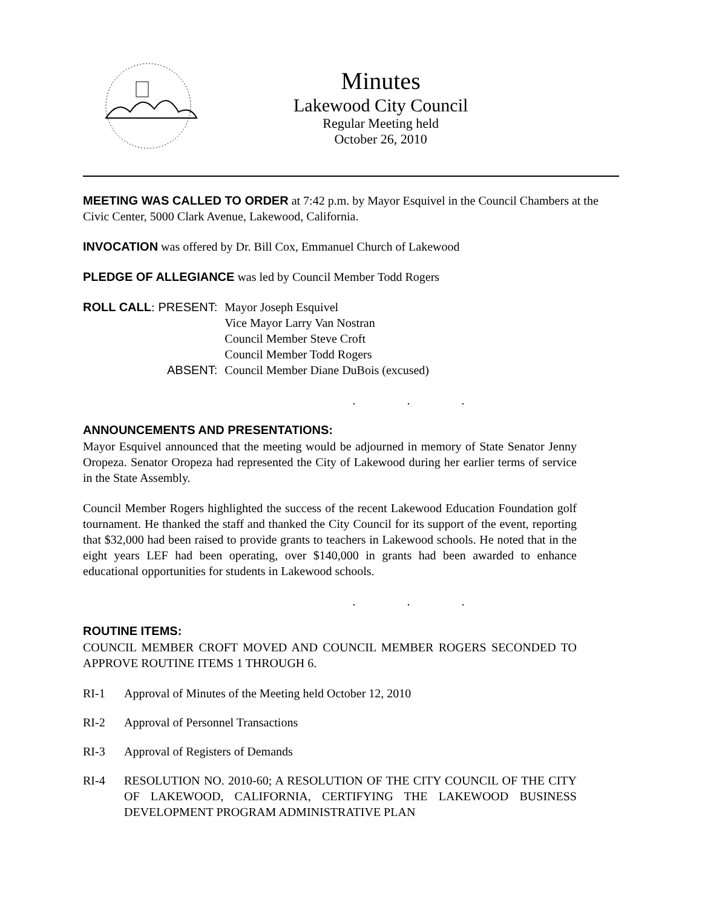Minutes
Lakewood City Council
Regular Meeting held
October 26, 2010
MEETING WAS CALLED TO ORDER at 7:42 p.m. by Mayor Esquivel in the Council Chambers at the Civic Center, 5000 Clark Avenue, Lakewood, California.
INVOCATION was offered by Dr. Bill Cox, Emmanuel Church of Lakewood
PLEDGE OF ALLEGIANCE was led by Council Member Todd Rogers
| ROLL CALL : | PRESENT: | Mayor Joseph Esquivel |
| | | Vice Mayor Larry Van Nostran |
| | | Council Member Steve Croft |
| | | Council Member Todd Rogers |
| | ABSENT: | Council Member Diane DuBois (excused) |
. . .
ANNOUNCEMENTS AND PRESENTATIONS:
Mayor Esquivel announced that the meeting would be adjourned in memory of State Senator Jenny Oropeza. Senator Oropeza had represented the City of Lakewood during her earlier terms of service in the State Assembly.
Council Member Rogers highlighted the success of the recent Lakewood Education Foundation golf tournament. He thanked the staff and thanked the City Council for its support of the event, reporting that $32,000 had been raised to provide grants to teachers in Lakewood schools. He noted that in the eight years LEF had been operating, over $140,000 in grants had been awarded to enhance educational opportunities for students in Lakewood schools.
. . .
ROUTINE ITEMS:
COUNCIL MEMBER CROFT MOVED AND COUNCIL MEMBER ROGERS SECONDED TO APPROVE ROUTINE ITEMS 1 THROUGH 6.
| RI-1 | Approval of Minutes of the Meeting held October 12, 2010 |
| RI-2 | Approval of Personnel Transactions |
| RI-3 | Approval of Registers of Demands |
| RI-4 | RESOLUTION NO. 2010-60; A RESOLUTION OF THE CITY COUNCIL OF THE CITY OF LAKEWOOD, CALIFORNIA, CERTIFYING THE LAKEWOOD BUSINESS DEVELOPMENT PROGRAM ADMINISTRATIVE PLAN |